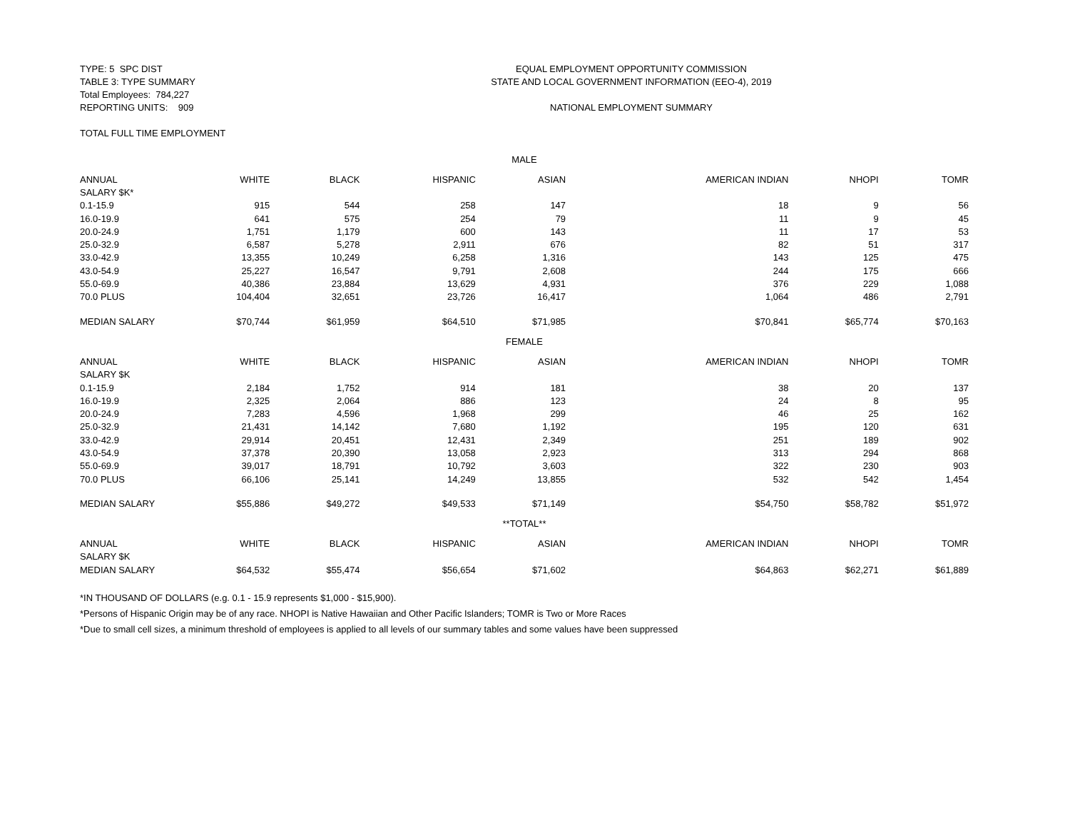TYPE: 5 SPC DIST
EQUAL EMPLOYMENT OPPORTUNITY COMMISSION
TABLE 3: TYPE SUMMARY
STATE AND LOCAL GOVERNMENT INFORMATION (EEO-4), 2019
Total Employees: 784,227
REPORTING UNITS: 909
NATIONAL EMPLOYMENT SUMMARY
TOTAL FULL TIME EMPLOYMENT
| MALE | | | | | | | |
| ANNUAL | WHITE | BLACK | HISPANIC | ASIAN | AMERICAN INDIAN | NHOPI | TOMR |
| SALARY $K* | | | | | | | |
| 0.1-15.9 | 915 | 544 | 258 | 147 | 18 | 9 | 56 |
| 16.0-19.9 | 641 | 575 | 254 | 79 | 11 | 9 | 45 |
| 20.0-24.9 | 1,751 | 1,179 | 600 | 143 | 11 | 17 | 53 |
| 25.0-32.9 | 6,587 | 5,278 | 2,911 | 676 | 82 | 51 | 317 |
| 33.0-42.9 | 13,355 | 10,249 | 6,258 | 1,316 | 143 | 125 | 475 |
| 43.0-54.9 | 25,227 | 16,547 | 9,791 | 2,608 | 244 | 175 | 666 |
| 55.0-69.9 | 40,386 | 23,884 | 13,629 | 4,931 | 376 | 229 | 1,088 |
| 70.0 PLUS | 104,404 | 32,651 | 23,726 | 16,417 | 1,064 | 486 | 2,791 |
| MEDIAN SALARY | $70,744 | $61,959 | $64,510 | $71,985 | $70,841 | $65,774 | $70,163 |
| FEMALE | | | | | | | |
| ANNUAL | WHITE | BLACK | HISPANIC | ASIAN | AMERICAN INDIAN | NHOPI | TOMR |
| SALARY $K | | | | | | | |
| 0.1-15.9 | 2,184 | 1,752 | 914 | 181 | 38 | 20 | 137 |
| 16.0-19.9 | 2,325 | 2,064 | 886 | 123 | 24 | 8 | 95 |
| 20.0-24.9 | 7,283 | 4,596 | 1,968 | 299 | 46 | 25 | 162 |
| 25.0-32.9 | 21,431 | 14,142 | 7,680 | 1,192 | 195 | 120 | 631 |
| 33.0-42.9 | 29,914 | 20,451 | 12,431 | 2,349 | 251 | 189 | 902 |
| 43.0-54.9 | 37,378 | 20,390 | 13,058 | 2,923 | 313 | 294 | 868 |
| 55.0-69.9 | 39,017 | 18,791 | 10,792 | 3,603 | 322 | 230 | 903 |
| 70.0 PLUS | 66,106 | 25,141 | 14,249 | 13,855 | 532 | 542 | 1,454 |
| MEDIAN SALARY | $55,886 | $49,272 | $49,533 | $71,149 | $54,750 | $58,782 | $51,972 |
| **TOTAL** | | | | | | | |
| ANNUAL | WHITE | BLACK | HISPANIC | ASIAN | AMERICAN INDIAN | NHOPI | TOMR |
| SALARY $K | | | | | | | |
| MEDIAN SALARY | $64,532 | $55,474 | $56,654 | $71,602 | $64,863 | $62,271 | $61,889 |
*IN THOUSAND OF DOLLARS (e.g. 0.1 - 15.9 represents $1,000 - $15,900).
*Persons of Hispanic Origin may be of any race. NHOPI is Native Hawaiian and Other Pacific Islanders; TOMR is Two or More Races
*Due to small cell sizes, a minimum threshold of employees is applied to all levels of our summary tables and some values have been suppressed